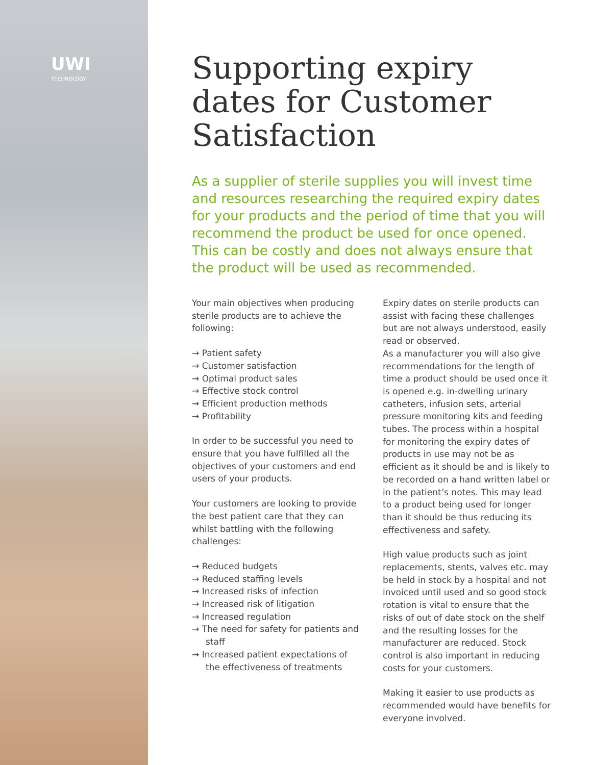UWI
TECHNOLOGY
Supporting expiry dates for Customer Satisfaction
As a supplier of sterile supplies you will invest time and resources researching the required expiry dates for your products and the period of time that you will recommend the product be used for once opened. This can be costly and does not always ensure that the product will be used as recommended.
Your main objectives when producing sterile products are to achieve the following:
→ Patient safety
→ Customer satisfaction
→ Optimal product sales
→ Effective stock control
→ Efficient production methods
→ Profitability
In order to be successful you need to ensure that you have fulfilled all the objectives of your customers and end users of your products.
Your customers are looking to provide the best patient care that they can whilst battling with the following challenges:
→ Reduced budgets
→ Reduced staffing levels
→ Increased risks of infection
→ Increased risk of litigation
→ Increased regulation
→ The need for safety for patients and staff
→ Increased patient expectations of the effectiveness of treatments
Expiry dates on sterile products can assist with facing these challenges but are not always understood, easily read or observed.
As a manufacturer you will also give recommendations for the length of time a product should be used once it is opened e.g. in-dwelling urinary catheters, infusion sets, arterial pressure monitoring kits and feeding tubes. The process within a hospital for monitoring the expiry dates of products in use may not be as efficient as it should be and is likely to be recorded on a hand written label or in the patient’s notes. This may lead to a product being used for longer than it should be thus reducing its effectiveness and safety.
High value products such as joint replacements, stents, valves etc. may be held in stock by a hospital and not invoiced until used and so good stock rotation is vital to ensure that the risks of out of date stock on the shelf and the resulting losses for the manufacturer are reduced. Stock control is also important in reducing costs for your customers.
Making it easier to use products as recommended would have benefits for everyone involved.